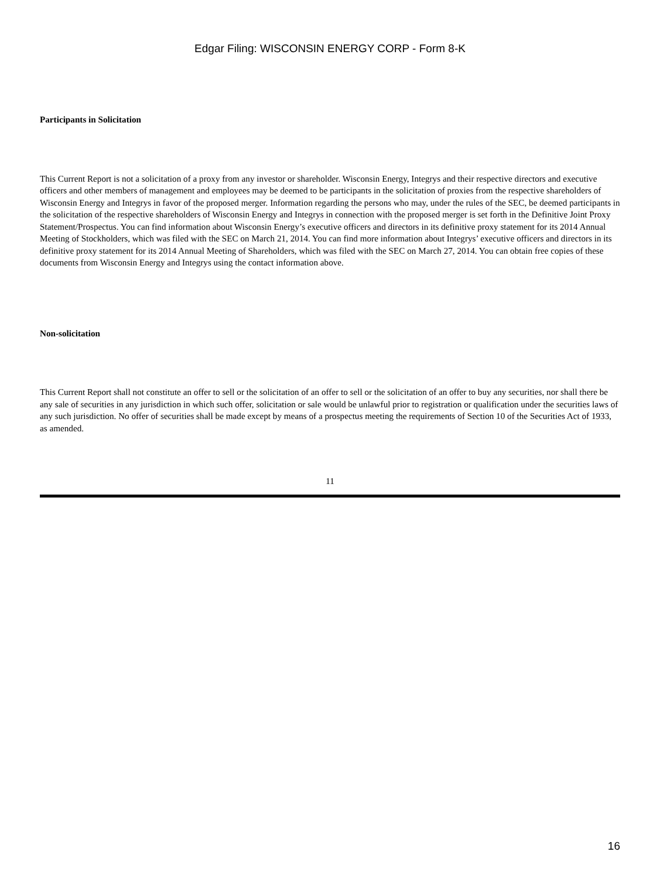Edgar Filing: WISCONSIN ENERGY CORP - Form 8-K
Participants in Solicitation
This Current Report is not a solicitation of a proxy from any investor or shareholder. Wisconsin Energy, Integrys and their respective directors and executive officers and other members of management and employees may be deemed to be participants in the solicitation of proxies from the respective shareholders of Wisconsin Energy and Integrys in favor of the proposed merger. Information regarding the persons who may, under the rules of the SEC, be deemed participants in the solicitation of the respective shareholders of Wisconsin Energy and Integrys in connection with the proposed merger is set forth in the Definitive Joint Proxy Statement/Prospectus. You can find information about Wisconsin Energy’s executive officers and directors in its definitive proxy statement for its 2014 Annual Meeting of Stockholders, which was filed with the SEC on March 21, 2014. You can find more information about Integrys’ executive officers and directors in its definitive proxy statement for its 2014 Annual Meeting of Shareholders, which was filed with the SEC on March 27, 2014. You can obtain free copies of these documents from Wisconsin Energy and Integrys using the contact information above.
Non-solicitation
This Current Report shall not constitute an offer to sell or the solicitation of an offer to sell or the solicitation of an offer to buy any securities, nor shall there be any sale of securities in any jurisdiction in which such offer, solicitation or sale would be unlawful prior to registration or qualification under the securities laws of any such jurisdiction. No offer of securities shall be made except by means of a prospectus meeting the requirements of Section 10 of the Securities Act of 1933, as amended.
11
16